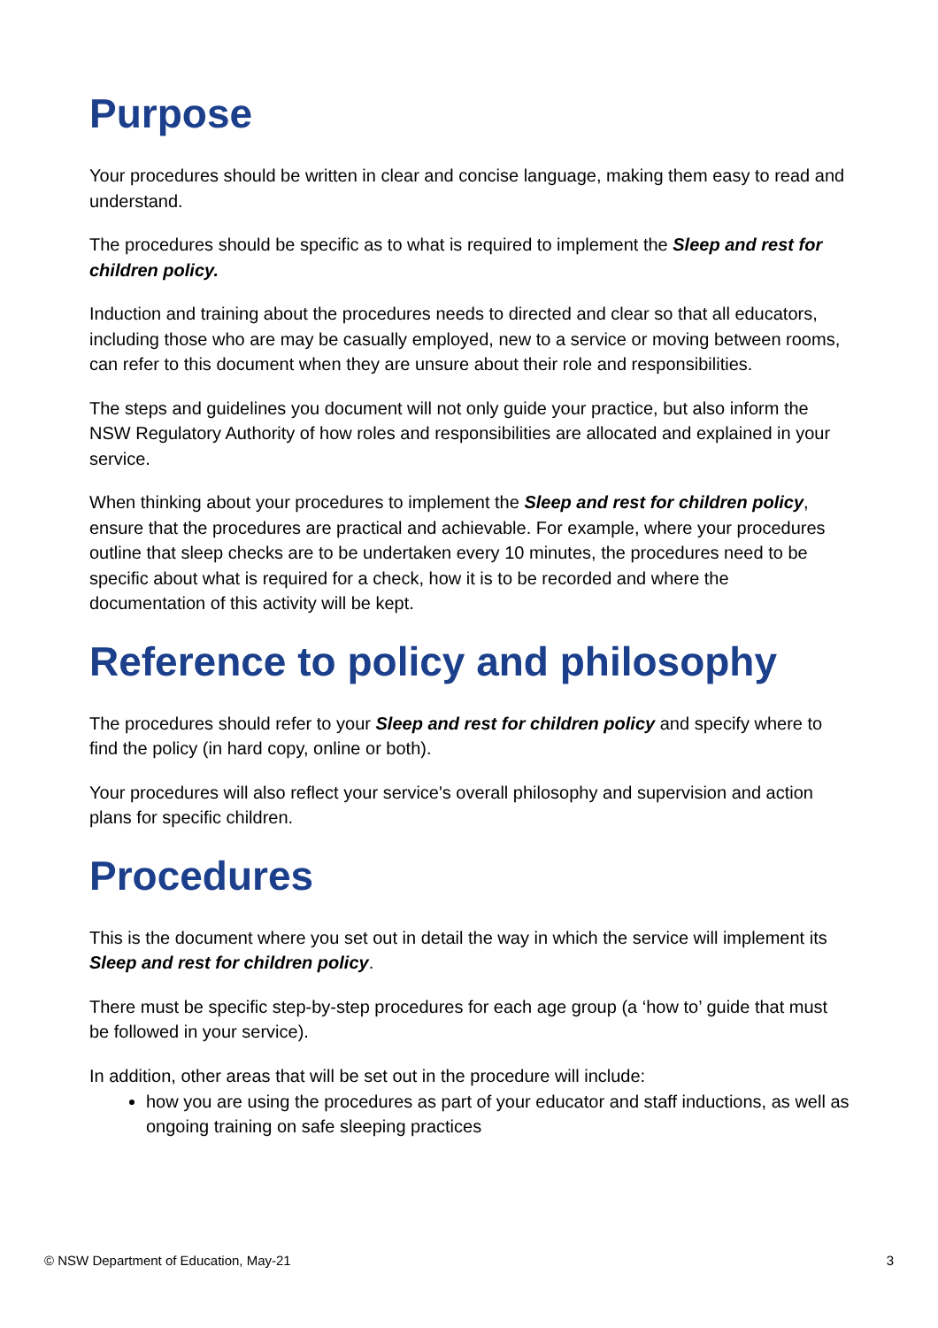Purpose
Your procedures should be written in clear and concise language, making them easy to read and understand.
The procedures should be specific as to what is required to implement the Sleep and rest for children policy.
Induction and training about the procedures needs to directed and clear so that all educators, including those who are may be casually employed, new to a service or moving between rooms, can refer to this document when they are unsure about their role and responsibilities.
The steps and guidelines you document will not only guide your practice, but also inform the NSW Regulatory Authority of how roles and responsibilities are allocated and explained in your service.
When thinking about your procedures to implement the Sleep and rest for children policy, ensure that the procedures are practical and achievable. For example, where your procedures outline that sleep checks are to be undertaken every 10 minutes, the procedures need to be specific about what is required for a check, how it is to be recorded and where the documentation of this activity will be kept.
Reference to policy and philosophy
The procedures should refer to your Sleep and rest for children policy and specify where to find the policy (in hard copy, online or both).
Your procedures will also reflect your service's overall philosophy and supervision and action plans for specific children.
Procedures
This is the document where you set out in detail the way in which the service will implement its Sleep and rest for children policy.
There must be specific step-by-step procedures for each age group (a ‘how to’ guide that must be followed in your service).
In addition, other areas that will be set out in the procedure will include:
how you are using the procedures as part of your educator and staff inductions, as well as ongoing training on safe sleeping practices
© NSW Department of Education, May-21 3